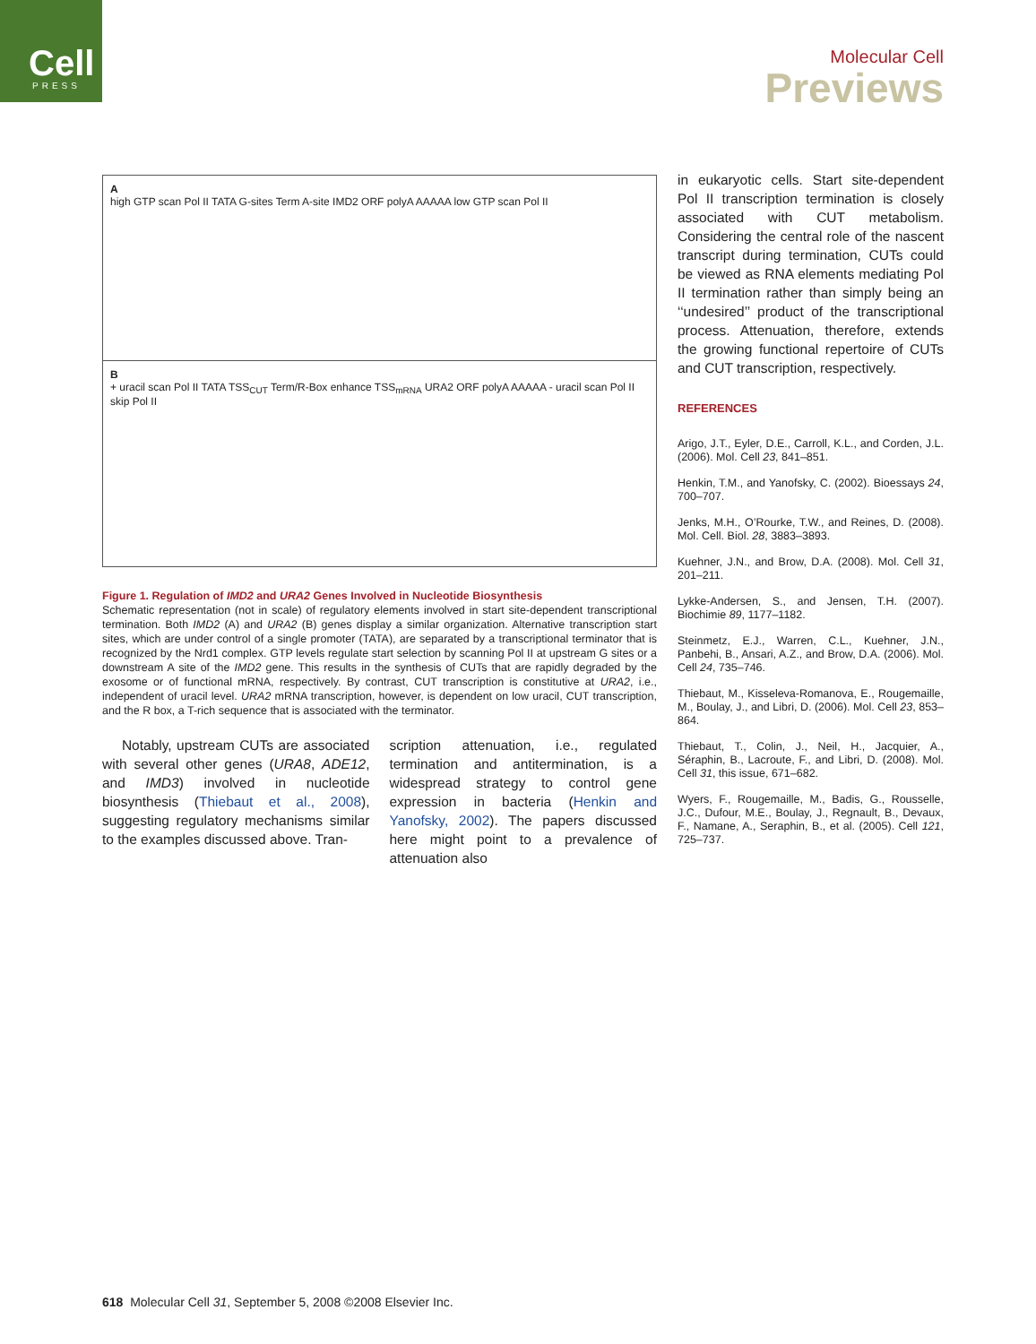Cell
PRESS
Molecular Cell
Previews
A
high GTP scan Pol II TATA G-sites Term A-site IMD2 ORF polyA AAAAA low GTP scan Pol II
B
+ uracil scan Pol II TATA TSS<sub>CUT</sub> Term/R-Box enhance TSS<sub>mRNA</sub> URA2 ORF polyA AAAAA - uracil scan Pol II skip Pol II
Figure 1. Regulation of IMD2 and URA2 Genes Involved in Nucleotide Biosynthesis
Schematic representation (not in scale) of regulatory elements involved in start site-dependent transcriptional termination. Both IMD2 (A) and URA2 (B) genes display a similar organization. Alternative transcription start sites, which are under control of a single promoter (TATA), are separated by a transcriptional terminator that is recognized by the Nrd1 complex. GTP levels regulate start selection by scanning Pol II at upstream G sites or a downstream A site of the IMD2 gene. This results in the synthesis of CUTs that are rapidly degraded by the exosome or of functional mRNA, respectively. By contrast, CUT transcription is constitutive at URA2, i.e., independent of uracil level. URA2 mRNA transcription, however, is dependent on low uracil, CUT transcription, and the R box, a T-rich sequence that is associated with the terminator.
Notably, upstream CUTs are associated with several other genes (URA8, ADE12, and IMD3) involved in nucleotide biosynthesis (Thiebaut et al., 2008), suggesting regulatory mechanisms similar to the examples discussed above. Tran-
scription attenuation, i.e., regulated termination and antitermination, is a widespread strategy to control gene expression in bacteria (Henkin and Yanofsky, 2002). The papers discussed here might point to a prevalence of attenuation also
in eukaryotic cells. Start site-dependent Pol II transcription termination is closely associated with CUT metabolism. Considering the central role of the nascent transcript during termination, CUTs could be viewed as RNA elements mediating Pol II termination rather than simply being an ‘‘undesired’’ product of the transcriptional process. Attenuation, therefore, extends the growing functional repertoire of CUTs and CUT transcription, respectively.
REFERENCES
Arigo, J.T., Eyler, D.E., Carroll, K.L., and Corden, J.L. (2006). Mol. Cell 23, 841–851.
Henkin, T.M., and Yanofsky, C. (2002). Bioessays 24, 700–707.
Jenks, M.H., O’Rourke, T.W., and Reines, D. (2008). Mol. Cell. Biol. 28, 3883–3893.
Kuehner, J.N., and Brow, D.A. (2008). Mol. Cell 31, 201–211.
Lykke-Andersen, S., and Jensen, T.H. (2007). Biochimie 89, 1177–1182.
Steinmetz, E.J., Warren, C.L., Kuehner, J.N., Panbehi, B., Ansari, A.Z., and Brow, D.A. (2006). Mol. Cell 24, 735–746.
Thiebaut, M., Kisseleva-Romanova, E., Rougemaille, M., Boulay, J., and Libri, D. (2006). Mol. Cell 23, 853–864.
Thiebaut, T., Colin, J., Neil, H., Jacquier, A., Séraphin, B., Lacroute, F., and Libri, D. (2008). Mol. Cell 31, this issue, 671–682.
Wyers, F., Rougemaille, M., Badis, G., Rousselle, J.C., Dufour, M.E., Boulay, J., Regnault, B., Devaux, F., Namane, A., Seraphin, B., et al. (2005). Cell 121, 725–737.
618 Molecular Cell 31, September 5, 2008 ©2008 Elsevier Inc.